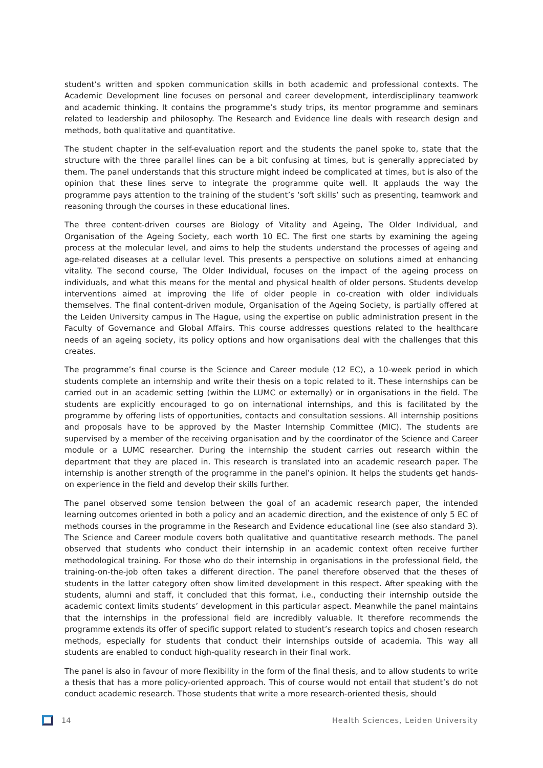student’s written and spoken communication skills in both academic and professional contexts. The Academic Development line focuses on personal and career development, interdisciplinary teamwork and academic thinking. It contains the programme’s study trips, its mentor programme and seminars related to leadership and philosophy. The Research and Evidence line deals with research design and methods, both qualitative and quantitative.
The student chapter in the self-evaluation report and the students the panel spoke to, state that the structure with the three parallel lines can be a bit confusing at times, but is generally appreciated by them. The panel understands that this structure might indeed be complicated at times, but is also of the opinion that these lines serve to integrate the programme quite well. It applauds the way the programme pays attention to the training of the student’s ‘soft skills’ such as presenting, teamwork and reasoning through the courses in these educational lines.
The three content-driven courses are Biology of Vitality and Ageing, The Older Individual, and Organisation of the Ageing Society, each worth 10 EC. The first one starts by examining the ageing process at the molecular level, and aims to help the students understand the processes of ageing and age-related diseases at a cellular level. This presents a perspective on solutions aimed at enhancing vitality. The second course, The Older Individual, focuses on the impact of the ageing process on individuals, and what this means for the mental and physical health of older persons. Students develop interventions aimed at improving the life of older people in co-creation with older individuals themselves. The final content-driven module, Organisation of the Ageing Society, is partially offered at the Leiden University campus in The Hague, using the expertise on public administration present in the Faculty of Governance and Global Affairs. This course addresses questions related to the healthcare needs of an ageing society, its policy options and how organisations deal with the challenges that this creates.
The programme’s final course is the Science and Career module (12 EC), a 10-week period in which students complete an internship and write their thesis on a topic related to it. These internships can be carried out in an academic setting (within the LUMC or externally) or in organisations in the field. The students are explicitly encouraged to go on international internships, and this is facilitated by the programme by offering lists of opportunities, contacts and consultation sessions. All internship positions and proposals have to be approved by the Master Internship Committee (MIC). The students are supervised by a member of the receiving organisation and by the coordinator of the Science and Career module or a LUMC researcher. During the internship the student carries out research within the department that they are placed in. This research is translated into an academic research paper. The internship is another strength of the programme in the panel’s opinion. It helps the students get hands-on experience in the field and develop their skills further.
The panel observed some tension between the goal of an academic research paper, the intended learning outcomes oriented in both a policy and an academic direction, and the existence of only 5 EC of methods courses in the programme in the Research and Evidence educational line (see also standard 3). The Science and Career module covers both qualitative and quantitative research methods. The panel observed that students who conduct their internship in an academic context often receive further methodological training. For those who do their internship in organisations in the professional field, the training-on-the-job often takes a different direction. The panel therefore observed that the theses of students in the latter category often show limited development in this respect. After speaking with the students, alumni and staff, it concluded that this format, i.e., conducting their internship outside the academic context limits students’ development in this particular aspect. Meanwhile the panel maintains that the internships in the professional field are incredibly valuable. It therefore recommends the programme extends its offer of specific support related to student’s research topics and chosen research methods, especially for students that conduct their internships outside of academia. This way all students are enabled to conduct high-quality research in their final work.
The panel is also in favour of more flexibility in the form of the final thesis, and to allow students to write a thesis that has a more policy-oriented approach. This of course would not entail that student’s do not conduct academic research. Those students that write a more research-oriented thesis, should
14 Health Sciences, Leiden University